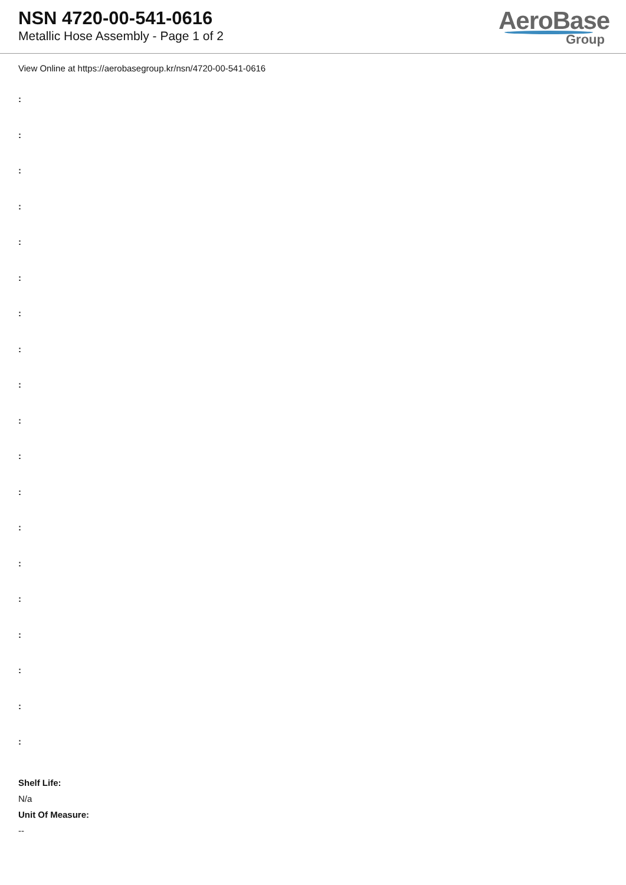NSN 4720-00-541-0616
Metallic Hose Assembly - Page 1 of 2
AeroBase
Group
View Online at https://aerobasegroup.kr/nsn/4720-00-541-0616
:
:
:
:
:
:
:
:
:
:
:
:
:
:
:
:
:
:
:
Shelf Life:
N/a
Unit Of Measure:
--